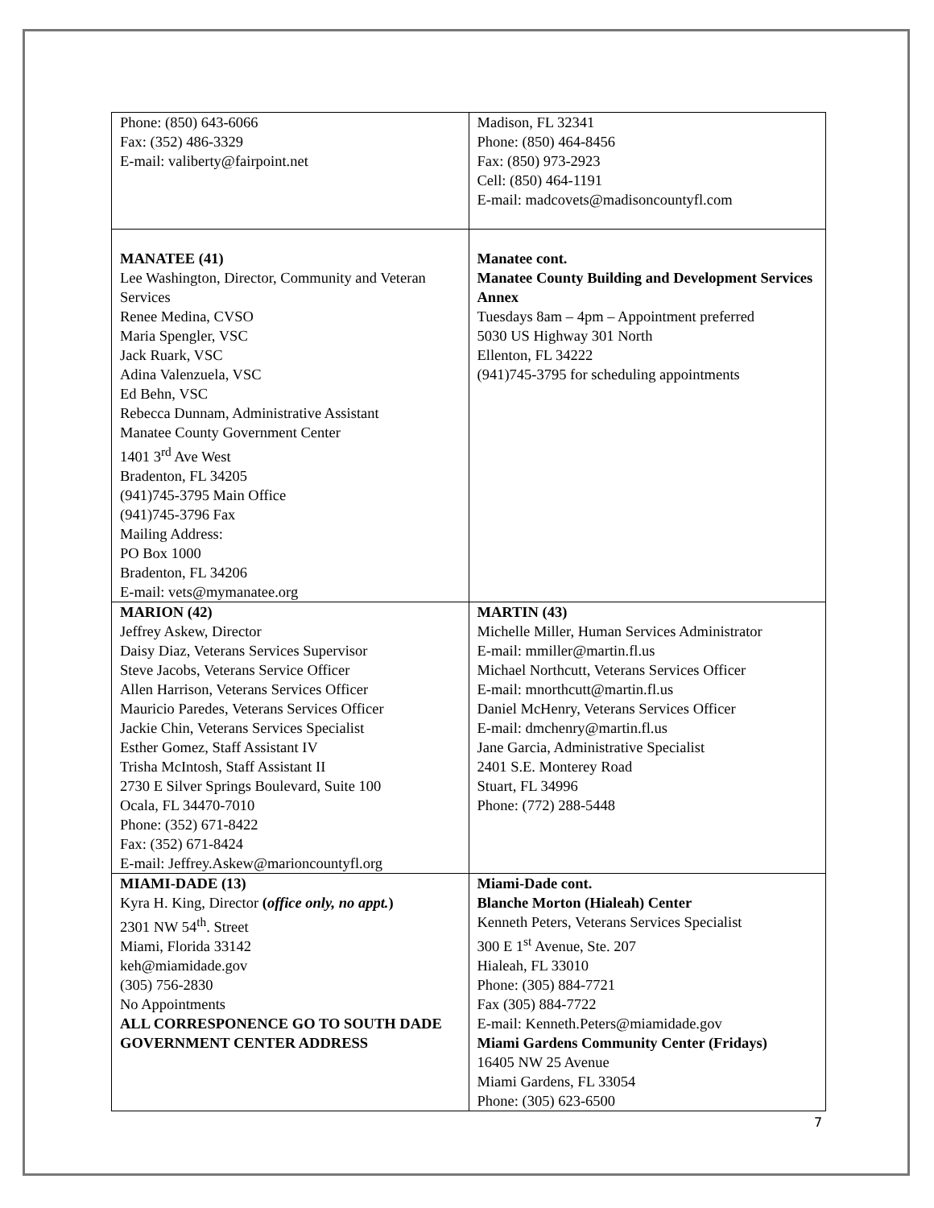| Phone: (850) 643-6066 Fax: (352) 486-3329 E-mail: valiberty@fairpoint.net | Madison, FL 32341 Phone: (850) 464-8456 Fax: (850) 973-2923 Cell: (850) 464-1191 E-mail: madcovets@madisoncountyfl.com |
| MANATEE (41) Lee Washington, Director, Community and Veteran Services Renee Medina, CVSO Maria Spengler, VSC Jack Ruark, VSC Adina Valenzuela, VSC Ed Behn, VSC Rebecca Dunnam, Administrative Assistant Manatee County Government Center 1401 3<sup>rd</sup> Ave West Bradenton, FL 34205 (941)745-3795 Main Office (941)745-3796 Fax Mailing Address: PO Box 1000 Bradenton, FL 34206 E-mail: vets@mymanatee.org | Manatee cont. Manatee County Building and Development Services Annex Tuesdays 8am – 4pm – Appointment preferred 5030 US Highway 301 North Ellenton, FL 34222 (941)745-3795 for scheduling appointments |
| MARION (42) Jeffrey Askew, Director Daisy Diaz, Veterans Services Supervisor Steve Jacobs, Veterans Service Officer Allen Harrison, Veterans Services Officer Mauricio Paredes, Veterans Services Officer Jackie Chin, Veterans Services Specialist Esther Gomez, Staff Assistant IV Trisha McIntosh, Staff Assistant II 2730 E Silver Springs Boulevard, Suite 100 Ocala, FL 34470-7010 Phone: (352) 671-8422 Fax: (352) 671-8424 E-mail: Jeffrey.Askew@marioncountyfl.org | MARTIN (43) Michelle Miller, Human Services Administrator E-mail: mmiller@martin.fl.us Michael Northcutt, Veterans Services Officer E-mail: mnorthcutt@martin.fl.us Daniel McHenry, Veterans Services Officer E-mail: dmchenry@martin.fl.us Jane Garcia, Administrative Specialist 2401 S.E. Monterey Road Stuart, FL 34996 Phone: (772) 288-5448 |
| MIAMI-DADE (13) Kyra H. King, Director ( office only, no appt. ) 2301 NW 54<sup>th</sup>. Street Miami, Florida 33142 keh@miamidade.gov (305) 756-2830 No Appointments ALL CORRESPONENCE GO TO SOUTH DADE GOVERNMENT CENTER ADDRESS | Miami-Dade cont. Blanche Morton (Hialeah) Center Kenneth Peters, Veterans Services Specialist 300 E 1<sup>st</sup> Avenue, Ste. 207 Hialeah, FL 33010 Phone: (305) 884-7721 Fax (305) 884-7722 E-mail: Kenneth.Peters@miamidade.gov Miami Gardens Community Center (Fridays) 16405 NW 25 Avenue Miami Gardens, FL 33054 Phone: (305) 623-6500 |
7